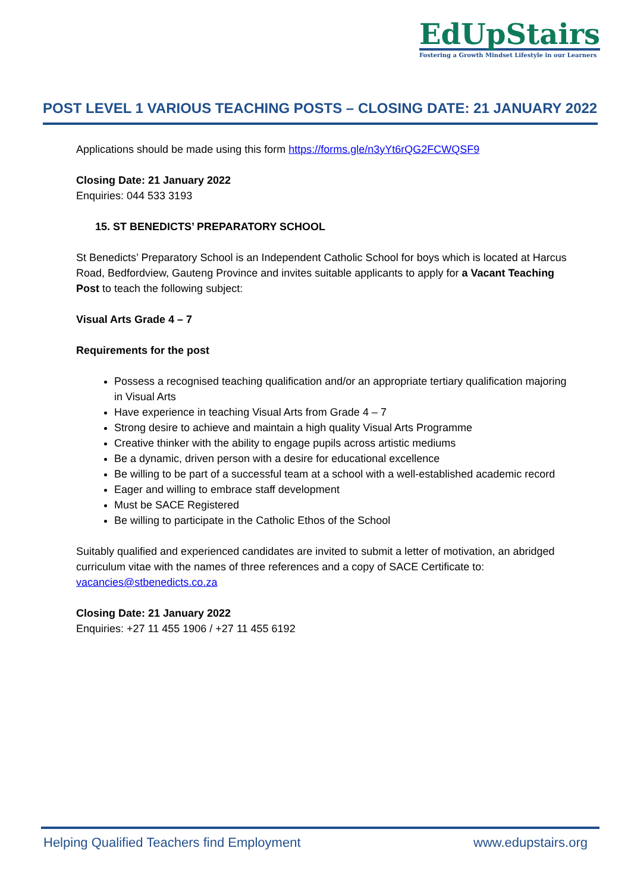EdUpStairs
Fostering a Growth Mindset Lifestyle in our Learners
POST LEVEL 1 VARIOUS TEACHING POSTS – CLOSING DATE: 21 JANUARY 2022
Applications should be made using this form https://forms.gle/n3yYt6rQG2FCWQSF9
Closing Date: 21 January 2022
Enquiries: 044 533 3193
15. ST BENEDICTS’ PREPARATORY SCHOOL
St Benedicts’ Preparatory School is an Independent Catholic School for boys which is located at Harcus Road, Bedfordview, Gauteng Province and invites suitable applicants to apply for a Vacant Teaching Post to teach the following subject:
Visual Arts Grade 4 – 7
Requirements for the post
Possess a recognised teaching qualification and/or an appropriate tertiary qualification majoring in Visual Arts
Have experience in teaching Visual Arts from Grade 4 – 7
Strong desire to achieve and maintain a high quality Visual Arts Programme
Creative thinker with the ability to engage pupils across artistic mediums
Be a dynamic, driven person with a desire for educational excellence
Be willing to be part of a successful team at a school with a well-established academic record
Eager and willing to embrace staff development
Must be SACE Registered
Be willing to participate in the Catholic Ethos of the School
Suitably qualified and experienced candidates are invited to submit a letter of motivation, an abridged curriculum vitae with the names of three references and a copy of SACE Certificate to: vacancies@stbenedicts.co.za
Closing Date: 21 January 2022
Enquiries: +27 11 455 1906 / +27 11 455 6192
Helping Qualified Teachers find Employment www.edupstairs.org